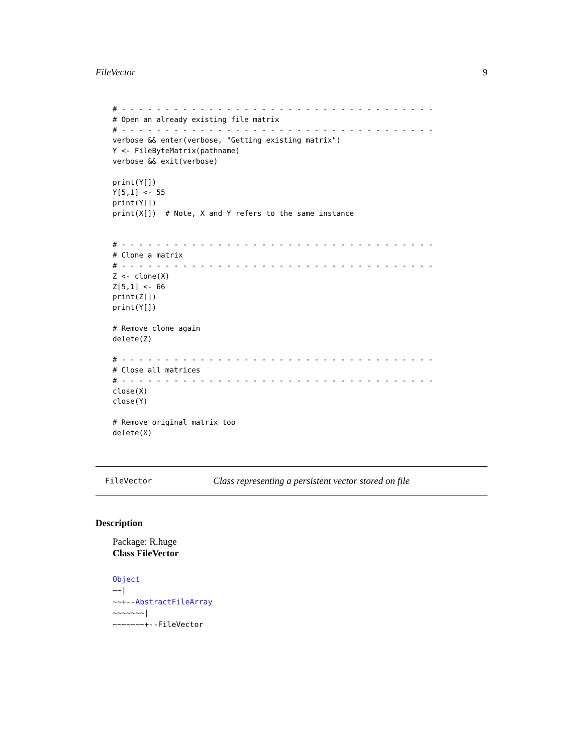FileVector 9
# - - - - - - - - - - - - - - - - - - - - - - - - - - - - - - - - - - - -
# Open an already existing file matrix
# - - - - - - - - - - - - - - - - - - - - - - - - - - - - - - - - - - - -
verbose && enter(verbose, "Getting existing matrix")
Y <- FileByteMatrix(pathname)
verbose && exit(verbose)

print(Y[])
Y[5,1] <- 55
print(Y[])
print(X[])  # Note, X and Y refers to the same instance


# - - - - - - - - - - - - - - - - - - - - - - - - - - - - - - - - - - - -
# Clone a matrix
# - - - - - - - - - - - - - - - - - - - - - - - - - - - - - - - - - - - -
Z <- clone(X)
Z[5,1] <- 66
print(Z[])
print(Y[])

# Remove clone again
delete(Z)

# - - - - - - - - - - - - - - - - - - - - - - - - - - - - - - - - - - - -
# Close all matrices
# - - - - - - - - - - - - - - - - - - - - - - - - - - - - - - - - - - - -
close(X)
close(Y)

# Remove original matrix too
delete(X)
FileVector Class representing a persistent vector stored on file
Description
Package: R.huge
Class FileVector
Object
~~|
~~+--AbstractFileArray
~~~~~~~|
~~~~~~~+--FileVector